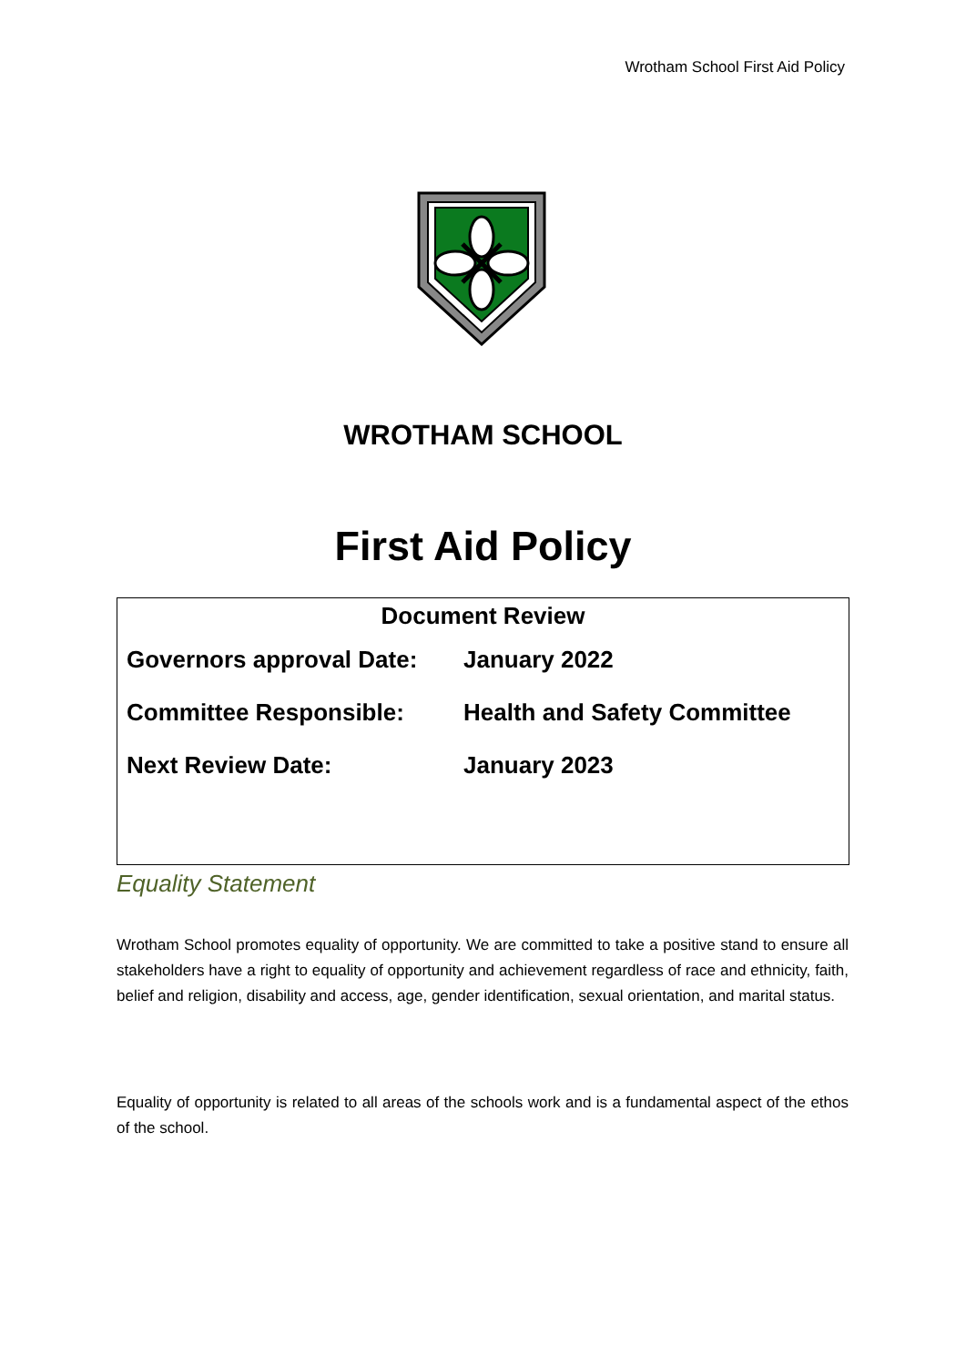Wrotham School First Aid Policy
WROTHAM SCHOOL
First Aid Policy
| Document Review | |
| --- | --- |
| Governors approval Date: | January 2022 |
| Committee Responsible: | Health and Safety Committee |
| Next Review Date: | January 2023 |
Equality Statement
Wrotham School promotes equality of opportunity. We are committed to take a positive stand to ensure all stakeholders have a right to equality of opportunity and achievement regardless of race and ethnicity, faith, belief and religion, disability and access, age, gender identification, sexual orientation, and marital status.
Equality of opportunity is related to all areas of the schools work and is a fundamental aspect of the ethos of the school.